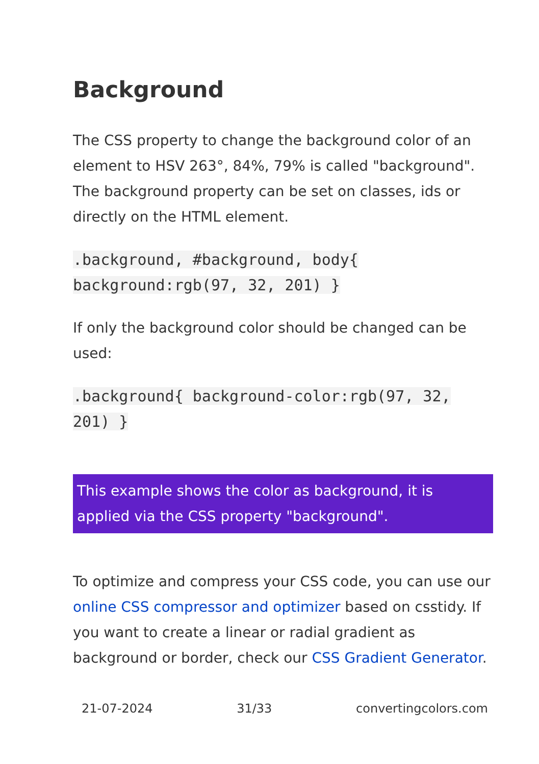Background
The CSS property to change the background color of an element to HSV 263°, 84%, 79% is called "background". The background property can be set on classes, ids or directly on the HTML element.
.background, #background, body{ background:rgb(97, 32, 201) }
If only the background color should be changed can be used:
.background{ background-color:rgb(97, 32, 201) }
This example shows the color as background, it is applied via the CSS property "background".
To optimize and compress your CSS code, you can use our online CSS compressor and optimizer based on csstidy. If you want to create a linear or radial gradient as background or border, check our CSS Gradient Generator.
21-07-2024 31/33 convertingcolors.com